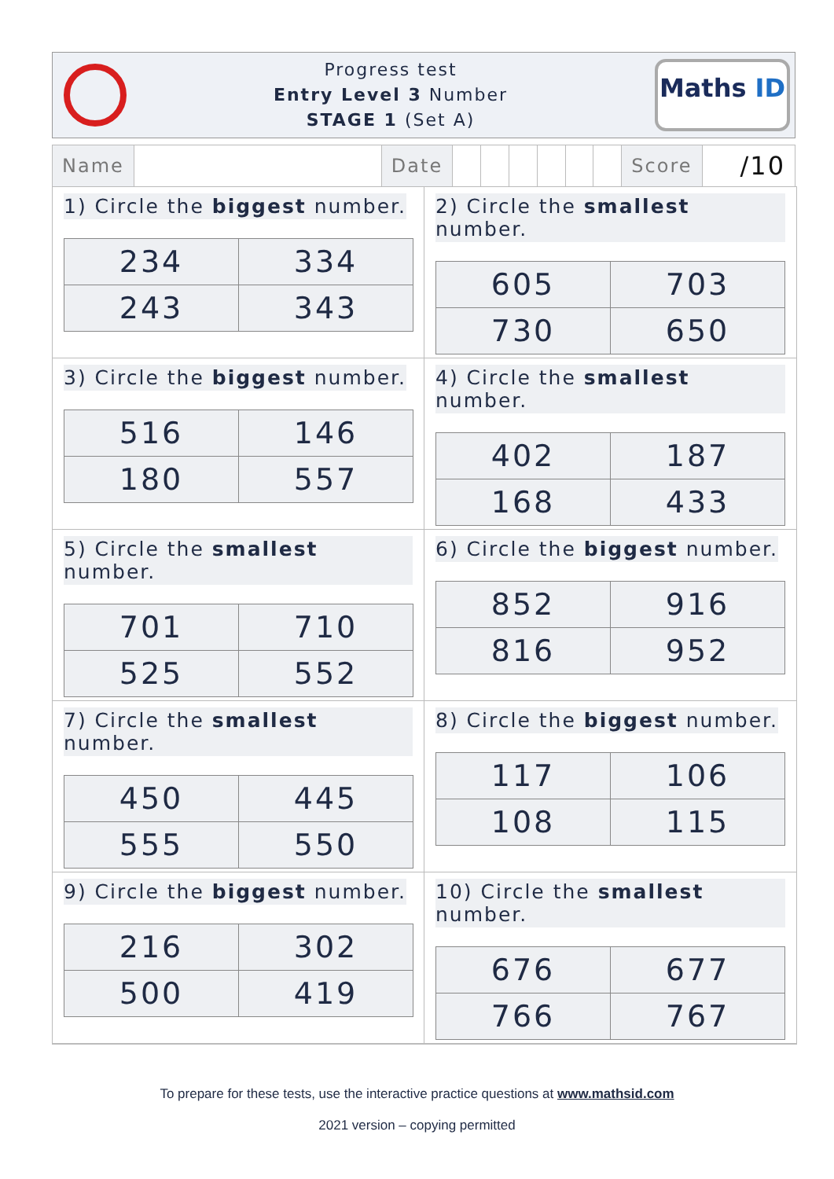Progress test
Entry Level 3 Number
STAGE 1 (Set A)
Maths ID
| Name | | Date | | | | | | | Score | /10 |
1) Circle the biggest number.
| 234 | 334 |
| 243 | 343 |
2) Circle the smallest number.
| 605 | 703 |
| 730 | 650 |
3) Circle the biggest number.
| 516 | 146 |
| 180 | 557 |
4) Circle the smallest number.
| 402 | 187 |
| 168 | 433 |
5) Circle the smallest number.
| 701 | 710 |
| 525 | 552 |
6) Circle the biggest number.
| 852 | 916 |
| 816 | 952 |
7) Circle the smallest number.
| 450 | 445 |
| 555 | 550 |
8) Circle the biggest number.
| 117 | 106 |
| 108 | 115 |
9) Circle the biggest number.
| 216 | 302 |
| 500 | 419 |
10) Circle the smallest number.
| 676 | 677 |
| 766 | 767 |
To prepare for these tests, use the interactive practice questions at www.mathsid.com
2021 version – copying permitted